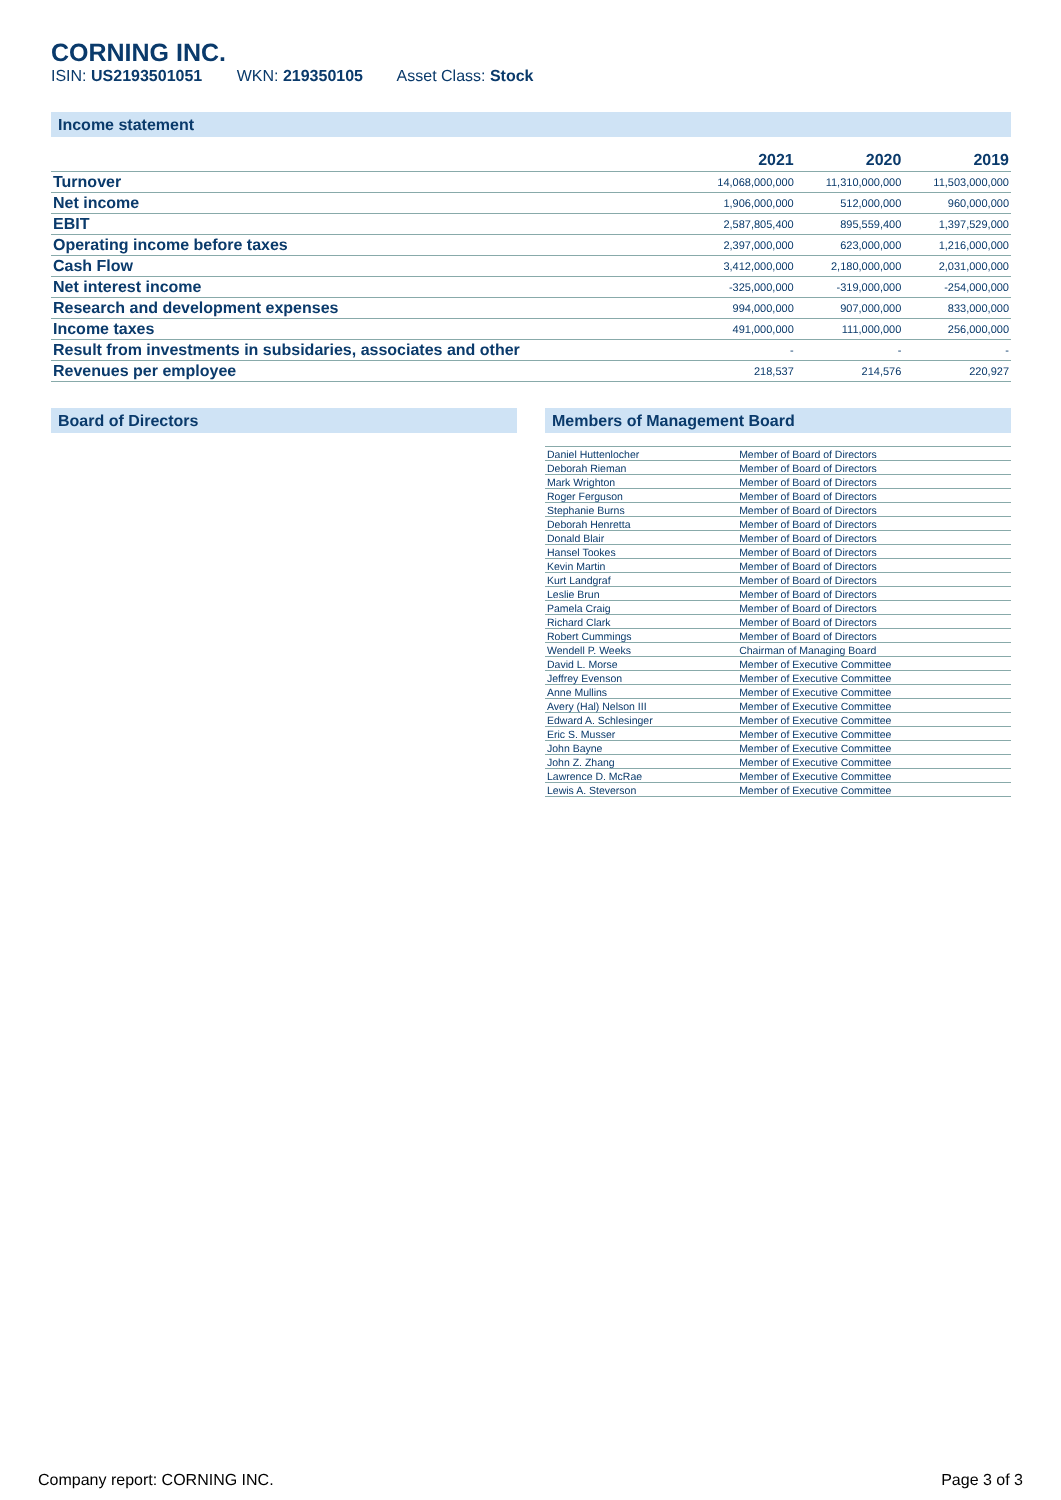CORNING INC.
ISIN: US2193501051 WKN: 219350105 Asset Class: Stock
Income statement
| | 2021 | 2020 | 2019 |
| --- | --- | --- | --- |
| Turnover | 14,068,000,000 | 11,310,000,000 | 11,503,000,000 |
| Net income | 1,906,000,000 | 512,000,000 | 960,000,000 |
| EBIT | 2,587,805,400 | 895,559,400 | 1,397,529,000 |
| Operating income before taxes | 2,397,000,000 | 623,000,000 | 1,216,000,000 |
| Cash Flow | 3,412,000,000 | 2,180,000,000 | 2,031,000,000 |
| Net interest income | -325,000,000 | -319,000,000 | -254,000,000 |
| Research and development expenses | 994,000,000 | 907,000,000 | 833,000,000 |
| Income taxes | 491,000,000 | 111,000,000 | 256,000,000 |
| Result from investments in subsidaries, associates and other | - | - | - |
| Revenues per employee | 218,537 | 214,576 | 220,927 |
Board of Directors Members of Management Board
| Daniel Huttenlocher | Member of Board of Directors |
| Deborah Rieman | Member of Board of Directors |
| Mark Wrighton | Member of Board of Directors |
| Roger Ferguson | Member of Board of Directors |
| Stephanie Burns | Member of Board of Directors |
| Deborah Henretta | Member of Board of Directors |
| Donald Blair | Member of Board of Directors |
| Hansel Tookes | Member of Board of Directors |
| Kevin Martin | Member of Board of Directors |
| Kurt Landgraf | Member of Board of Directors |
| Leslie Brun | Member of Board of Directors |
| Pamela Craig | Member of Board of Directors |
| Richard Clark | Member of Board of Directors |
| Robert Cummings | Member of Board of Directors |
| Wendell P. Weeks | Chairman of Managing Board |
| David L. Morse | Member of Executive Committee |
| Jeffrey Evenson | Member of Executive Committee |
| Anne Mullins | Member of Executive Committee |
| Avery (Hal) Nelson III | Member of Executive Committee |
| Edward A. Schlesinger | Member of Executive Committee |
| Eric S. Musser | Member of Executive Committee |
| John Bayne | Member of Executive Committee |
| John Z. Zhang | Member of Executive Committee |
| Lawrence D. McRae | Member of Executive Committee |
| Lewis A. Steverson | Member of Executive Committee |
Company report: CORNING INC. Page 3 of 3